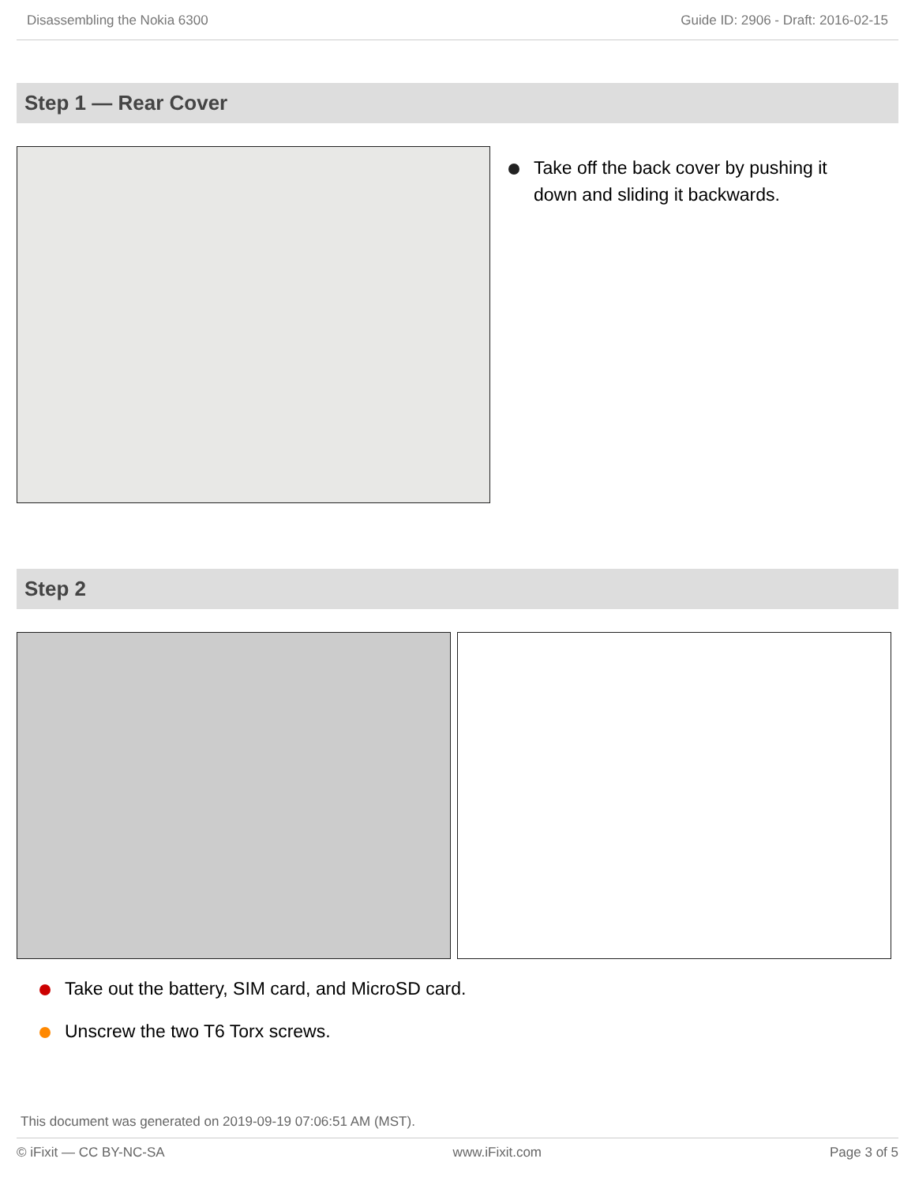Disassembling the Nokia 6300 Guide ID: 2906 - Draft: 2016-02-15
Step 1 — Rear Cover
Take off the back cover by pushing it down and sliding it backwards.
Step 2
Take out the battery, SIM card, and MicroSD card.
Unscrew the two T6 Torx screws.
This document was generated on 2019-09-19 07:06:51 AM (MST).
© iFixit — CC BY-NC-SA www.iFixit.com Page 3 of 5